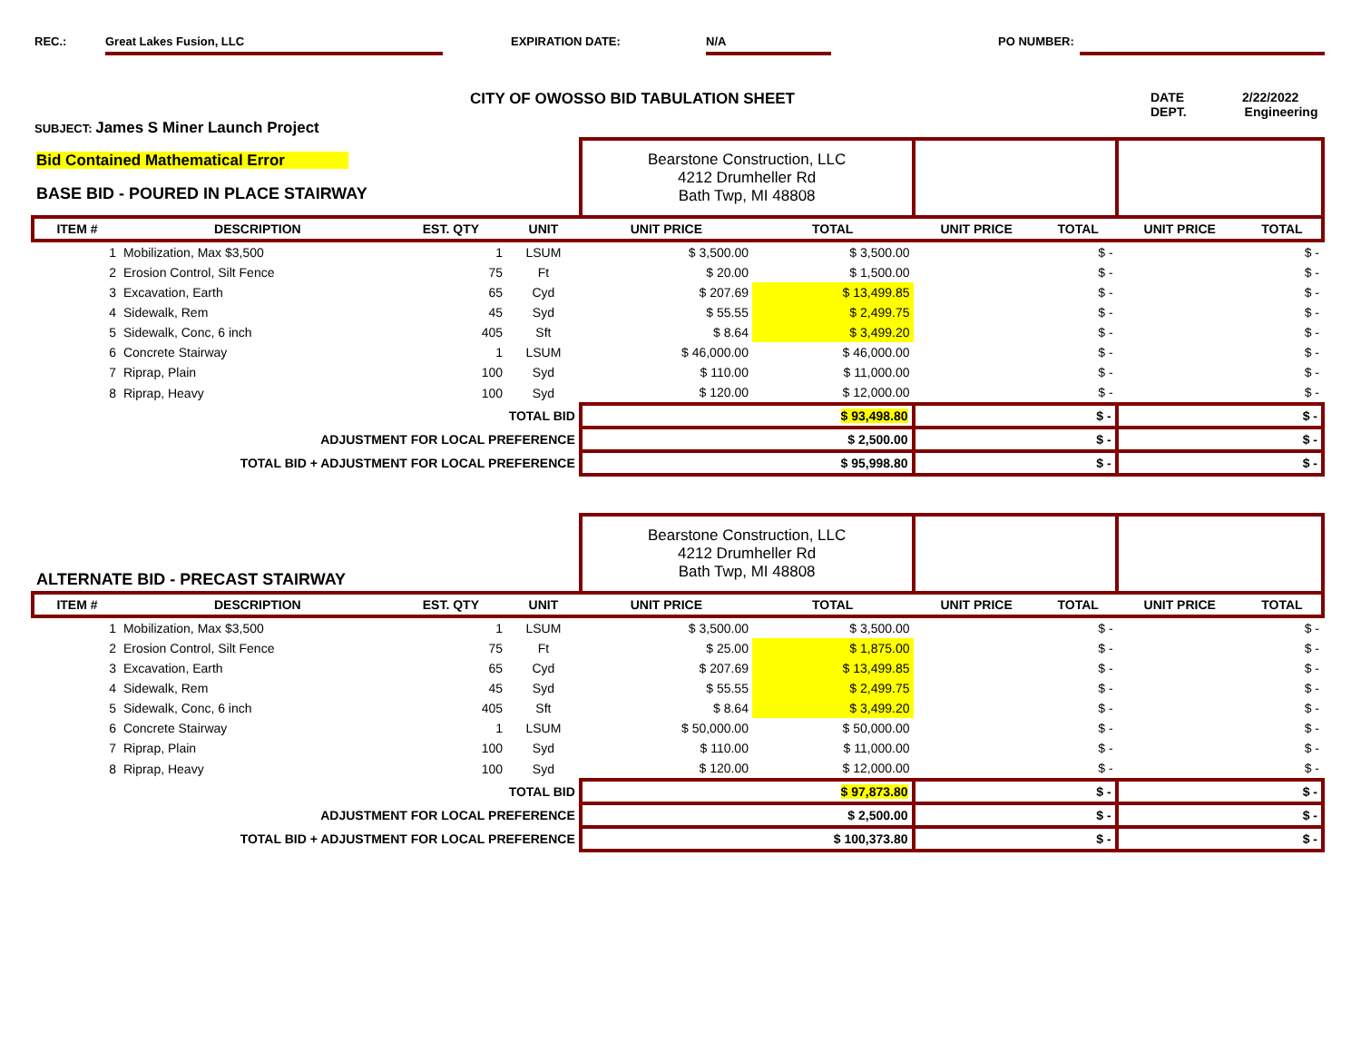REC.: Great Lakes Fusion, LLC EXPIRATION DATE: N/A PO NUMBER:
CITY OF OWOSSO BID TABULATION SHEET
DATE 2/22/2022
DEPT. Engineering
SUBJECT: James S Miner Launch Project
| Bid Contained Mathematical Error BASE BID - POURED IN PLACE STAIRWAY | | | | Bearstone Construction, LLC 4212 Drumheller Rd Bath Twp, MI 48808 | | | | | |
| ITEM # | DESCRIPTION | EST. QTY | UNIT | UNIT PRICE | TOTAL | UNIT PRICE | TOTAL | UNIT PRICE | TOTAL |
| 1 | Mobilization, Max $3,500 | 1 | LSUM | $ 3,500.00 | $ 3,500.00 | | $ - | | $ - |
| 2 | Erosion Control, Silt Fence | 75 | Ft | $ 20.00 | $ 1,500.00 | | $ - | | $ - |
| 3 | Excavation, Earth | 65 | Cyd | $ 207.69 | $ 13,499.85 | | $ - | | $ - |
| 4 | Sidewalk, Rem | 45 | Syd | $ 55.55 | $ 2,499.75 | | $ - | | $ - |
| 5 | Sidewalk, Conc, 6 inch | 405 | Sft | $ 8.64 | $ 3,499.20 | | $ - | | $ - |
| 6 | Concrete Stairway | 1 | LSUM | $ 46,000.00 | $ 46,000.00 | | $ - | | $ - |
| 7 | Riprap, Plain | 100 | Syd | $ 110.00 | $ 11,000.00 | | $ - | | $ - |
| 8 | Riprap, Heavy | 100 | Syd | $ 120.00 | $ 12,000.00 | | $ - | | $ - |
| TOTAL BID | | | | $ 93,498.80 | | $ - | | $ - | |
| ADJUSTMENT FOR LOCAL PREFERENCE | | | | $ 2,500.00 | | $ - | | $ - | |
| TOTAL BID + ADJUSTMENT FOR LOCAL PREFERENCE | | | | $ 95,998.80 | | $ - | | $ - | |
| ALTERNATE BID - PRECAST STAIRWAY | | | | Bearstone Construction, LLC 4212 Drumheller Rd Bath Twp, MI 48808 | | | | | |
| ITEM # | DESCRIPTION | EST. QTY | UNIT | UNIT PRICE | TOTAL | UNIT PRICE | TOTAL | UNIT PRICE | TOTAL |
| 1 | Mobilization, Max $3,500 | 1 | LSUM | $ 3,500.00 | $ 3,500.00 | | $ - | | $ - |
| 2 | Erosion Control, Silt Fence | 75 | Ft | $ 25.00 | $ 1,875.00 | | $ - | | $ - |
| 3 | Excavation, Earth | 65 | Cyd | $ 207.69 | $ 13,499.85 | | $ - | | $ - |
| 4 | Sidewalk, Rem | 45 | Syd | $ 55.55 | $ 2,499.75 | | $ - | | $ - |
| 5 | Sidewalk, Conc, 6 inch | 405 | Sft | $ 8.64 | $ 3,499.20 | | $ - | | $ - |
| 6 | Concrete Stairway | 1 | LSUM | $ 50,000.00 | $ 50,000.00 | | $ - | | $ - |
| 7 | Riprap, Plain | 100 | Syd | $ 110.00 | $ 11,000.00 | | $ - | | $ - |
| 8 | Riprap, Heavy | 100 | Syd | $ 120.00 | $ 12,000.00 | | $ - | | $ - |
| TOTAL BID | | | | $ 97,873.80 | | $ - | | $ - | |
| ADJUSTMENT FOR LOCAL PREFERENCE | | | | $ 2,500.00 | | $ - | | $ - | |
| TOTAL BID + ADJUSTMENT FOR LOCAL PREFERENCE | | | | $ 100,373.80 | | $ - | | $ - | |